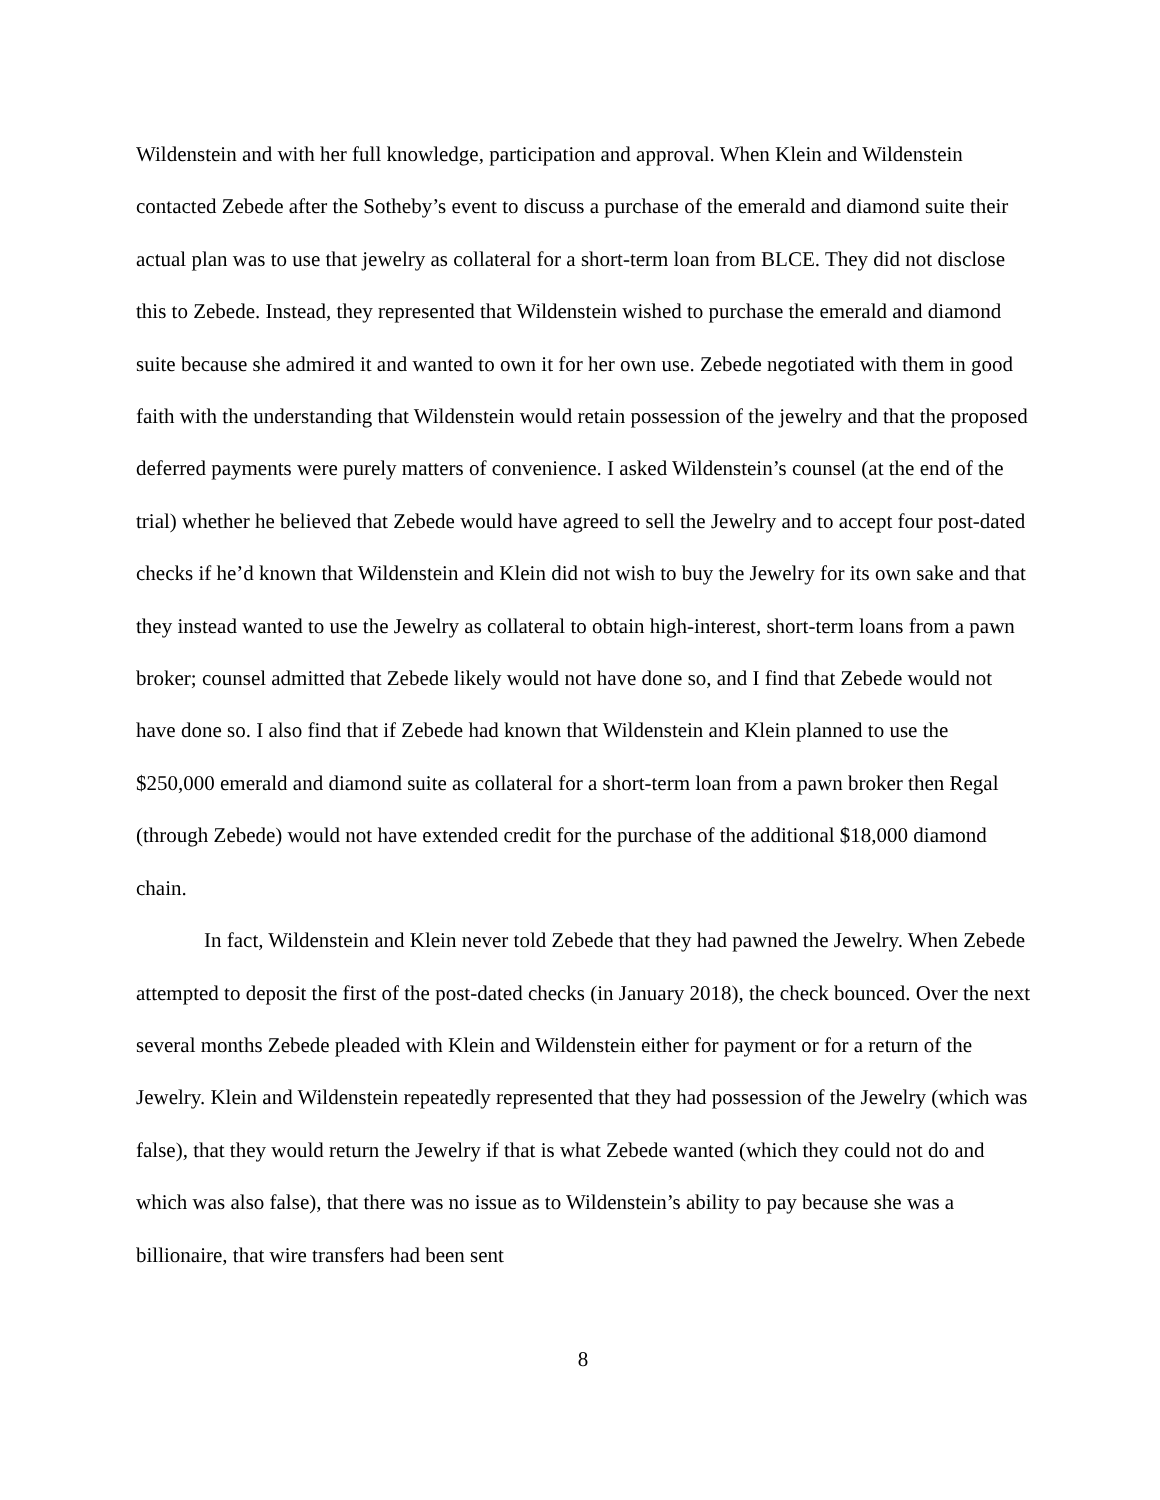Wildenstein and with her full knowledge, participation and approval. When Klein and Wildenstein contacted Zebede after the Sotheby’s event to discuss a purchase of the emerald and diamond suite their actual plan was to use that jewelry as collateral for a short-term loan from BLCE. They did not disclose this to Zebede. Instead, they represented that Wildenstein wished to purchase the emerald and diamond suite because she admired it and wanted to own it for her own use. Zebede negotiated with them in good faith with the understanding that Wildenstein would retain possession of the jewelry and that the proposed deferred payments were purely matters of convenience. I asked Wildenstein’s counsel (at the end of the trial) whether he believed that Zebede would have agreed to sell the Jewelry and to accept four post-dated checks if he’d known that Wildenstein and Klein did not wish to buy the Jewelry for its own sake and that they instead wanted to use the Jewelry as collateral to obtain high-interest, short-term loans from a pawn broker; counsel admitted that Zebede likely would not have done so, and I find that Zebede would not have done so. I also find that if Zebede had known that Wildenstein and Klein planned to use the $250,000 emerald and diamond suite as collateral for a short-term loan from a pawn broker then Regal (through Zebede) would not have extended credit for the purchase of the additional $18,000 diamond chain.
In fact, Wildenstein and Klein never told Zebede that they had pawned the Jewelry. When Zebede attempted to deposit the first of the post-dated checks (in January 2018), the check bounced. Over the next several months Zebede pleaded with Klein and Wildenstein either for payment or for a return of the Jewelry. Klein and Wildenstein repeatedly represented that they had possession of the Jewelry (which was false), that they would return the Jewelry if that is what Zebede wanted (which they could not do and which was also false), that there was no issue as to Wildenstein’s ability to pay because she was a billionaire, that wire transfers had been sent
8